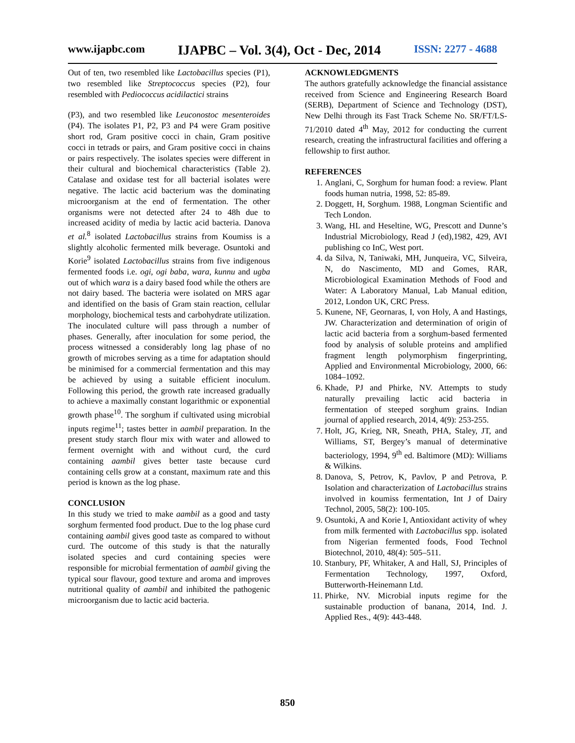www.ijapbc.com IJAPBC – Vol. 3(4), Oct - Dec, 2014 ISSN: 2277 - 4688
Out of ten, two resembled like Lactobacillus species (P1), two resembled like Streptococcus species (P2), four resembled with Pediococcus acidilactici strains
(P3), and two resembled like Leuconostoc mesenteroides (P4). The isolates P1, P2, P3 and P4 were Gram positive short rod, Gram positive cocci in chain, Gram positive cocci in tetrads or pairs, and Gram positive cocci in chains or pairs respectively. The isolates species were different in their cultural and biochemical characteristics (Table 2). Catalase and oxidase test for all bacterial isolates were negative. The lactic acid bacterium was the dominating microorganism at the end of fermentation. The other organisms were not detected after 24 to 48h due to increased acidity of media by lactic acid bacteria. Danova et al.<sup>8</sup> isolated Lactobacillus strains from Koumiss is a slightly alcoholic fermented milk beverage. Osuntoki and Korie<sup>9</sup> isolated Lactobacillus strains from five indigenous fermented foods i.e. ogi, ogi baba, wara, kunnu and ugba out of which wara is a dairy based food while the others are not dairy based. The bacteria were isolated on MRS agar and identified on the basis of Gram stain reaction, cellular morphology, biochemical tests and carbohydrate utilization. The inoculated culture will pass through a number of phases. Generally, after inoculation for some period, the process witnessed a considerably long lag phase of no growth of microbes serving as a time for adaptation should be minimised for a commercial fermentation and this may be achieved by using a suitable efficient inoculum. Following this period, the growth rate increased gradually to achieve a maximally constant logarithmic or exponential growth phase<sup>10</sup>. The sorghum if cultivated using microbial inputs regime<sup>11</sup>; tastes better in aambil preparation. In the present study starch flour mix with water and allowed to ferment overnight with and without curd, the curd containing aambil gives better taste because curd containing cells grow at a constant, maximum rate and this period is known as the log phase.
CONCLUSION
In this study we tried to make aambil as a good and tasty sorghum fermented food product. Due to the log phase curd containing aambil gives good taste as compared to without curd. The outcome of this study is that the naturally isolated species and curd containing species were responsible for microbial fermentation of aambil giving the typical sour flavour, good texture and aroma and improves nutritional quality of aambil and inhibited the pathogenic microorganism due to lactic acid bacteria.
ACKNOWLEDGMENTS
The authors gratefully acknowledge the financial assistance received from Science and Engineering Research Board (SERB), Department of Science and Technology (DST), New Delhi through its Fast Track Scheme No. SR/FT/LS-71/2010 dated 4<sup>th</sup> May, 2012 for conducting the current research, creating the infrastructural facilities and offering a fellowship to first author.
REFERENCES
1. Anglani, C, Sorghum for human food: a review. Plant foods human nutria, 1998, 52: 85-89.
2. Doggett, H, Sorghum. 1988, Longman Scientific and Tech London.
3. Wang, HL and Heseltine, WG, Prescott and Dunne’s Industrial Microbiology, Read J (ed),1982, 429, AVI publishing co InC, West port.
4. da Silva, N, Taniwaki, MH, Junqueira, VC, Silveira, N, do Nascimento, MD and Gomes, RAR, Microbiological Examination Methods of Food and Water: A Laboratory Manual, Lab Manual edition, 2012, London UK, CRC Press.
5. Kunene, NF, Geornaras, I, von Holy, A and Hastings, JW. Characterization and determination of origin of lactic acid bacteria from a sorghum-based fermented food by analysis of soluble proteins and amplified fragment length polymorphism fingerprinting, Applied and Environmental Microbiology, 2000, 66: 1084–1092.
6. Khade, PJ and Phirke, NV. Attempts to study naturally prevailing lactic acid bacteria in fermentation of steeped sorghum grains. Indian journal of applied research, 2014, 4(9): 253-255.
7. Holt, JG, Krieg, NR, Sneath, PHA, Staley, JT, and Williams, ST, Bergey’s manual of determinative bacteriology, 1994, 9<sup>th</sup> ed. Baltimore (MD): Williams & Wilkins.
8. Danova, S, Petrov, K, Pavlov, P and Petrova, P. Isolation and characterization of Lactobacillus strains involved in koumiss fermentation, Int J of Dairy Technol, 2005, 58(2): 100-105.
9. Osuntoki, A and Korie I, Antioxidant activity of whey from milk fermented with Lactobacillus spp. isolated from Nigerian fermented foods, Food Technol Biotechnol, 2010, 48(4): 505–511.
10. Stanbury, PF, Whitaker, A and Hall, SJ, Principles of Fermentation Technology, 1997, Oxford, Butterworth-Heinemann Ltd.
11. Phirke, NV. Microbial inputs regime for the sustainable production of banana, 2014, Ind. J. Applied Res., 4(9): 443-448.
850